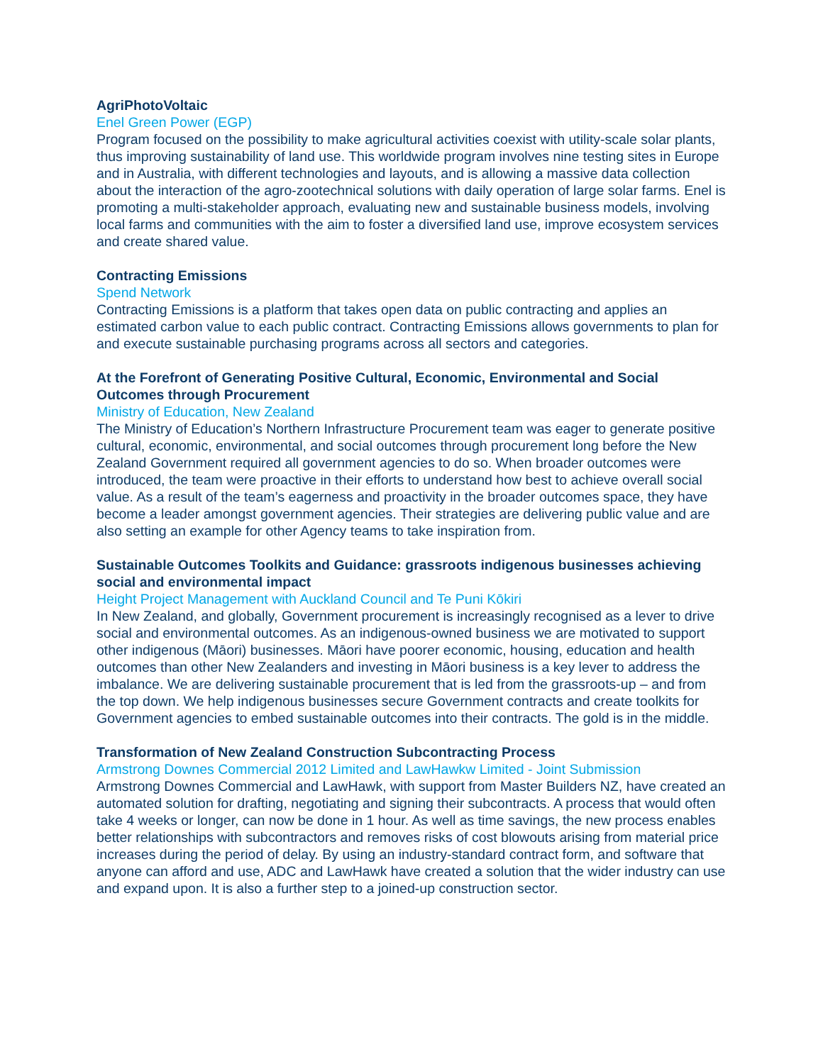AgriPhotoVoltaic
Enel Green Power (EGP)
Program focused on the possibility to make agricultural activities coexist with utility-scale solar plants, thus improving sustainability of land use. This worldwide program involves nine testing sites in Europe and in Australia, with different technologies and layouts, and is allowing a massive data collection about the interaction of the agro-zootechnical solutions with daily operation of large solar farms. Enel is promoting a multi-stakeholder approach, evaluating new and sustainable business models, involving local farms and communities with the aim to foster a diversified land use, improve ecosystem services and create shared value.
Contracting Emissions
Spend Network
Contracting Emissions is a platform that takes open data on public contracting and applies an estimated carbon value to each public contract. Contracting Emissions allows governments to plan for and execute sustainable purchasing programs across all sectors and categories.
At the Forefront of Generating Positive Cultural, Economic, Environmental and Social Outcomes through Procurement
Ministry of Education, New Zealand
The Ministry of Education’s Northern Infrastructure Procurement team was eager to generate positive cultural, economic, environmental, and social outcomes through procurement long before the New Zealand Government required all government agencies to do so. When broader outcomes were introduced, the team were proactive in their efforts to understand how best to achieve overall social value. As a result of the team’s eagerness and proactivity in the broader outcomes space, they have become a leader amongst government agencies. Their strategies are delivering public value and are also setting an example for other Agency teams to take inspiration from.
Sustainable Outcomes Toolkits and Guidance: grassroots indigenous businesses achieving social and environmental impact
Height Project Management with Auckland Council and Te Puni Kōkiri
In New Zealand, and globally, Government procurement is increasingly recognised as a lever to drive social and environmental outcomes. As an indigenous-owned business we are motivated to support other indigenous (Māori) businesses. Māori have poorer economic, housing, education and health outcomes than other New Zealanders and investing in Māori business is a key lever to address the imbalance. We are delivering sustainable procurement that is led from the grassroots-up – and from the top down. We help indigenous businesses secure Government contracts and create toolkits for Government agencies to embed sustainable outcomes into their contracts. The gold is in the middle.
Transformation of New Zealand Construction Subcontracting Process
Armstrong Downes Commercial 2012 Limited and LawHawkw Limited - Joint Submission
Armstrong Downes Commercial and LawHawk, with support from Master Builders NZ, have created an automated solution for drafting, negotiating and signing their subcontracts. A process that would often take 4 weeks or longer, can now be done in 1 hour. As well as time savings, the new process enables better relationships with subcontractors and removes risks of cost blowouts arising from material price increases during the period of delay. By using an industry-standard contract form, and software that anyone can afford and use, ADC and LawHawk have created a solution that the wider industry can use and expand upon. It is also a further step to a joined-up construction sector.